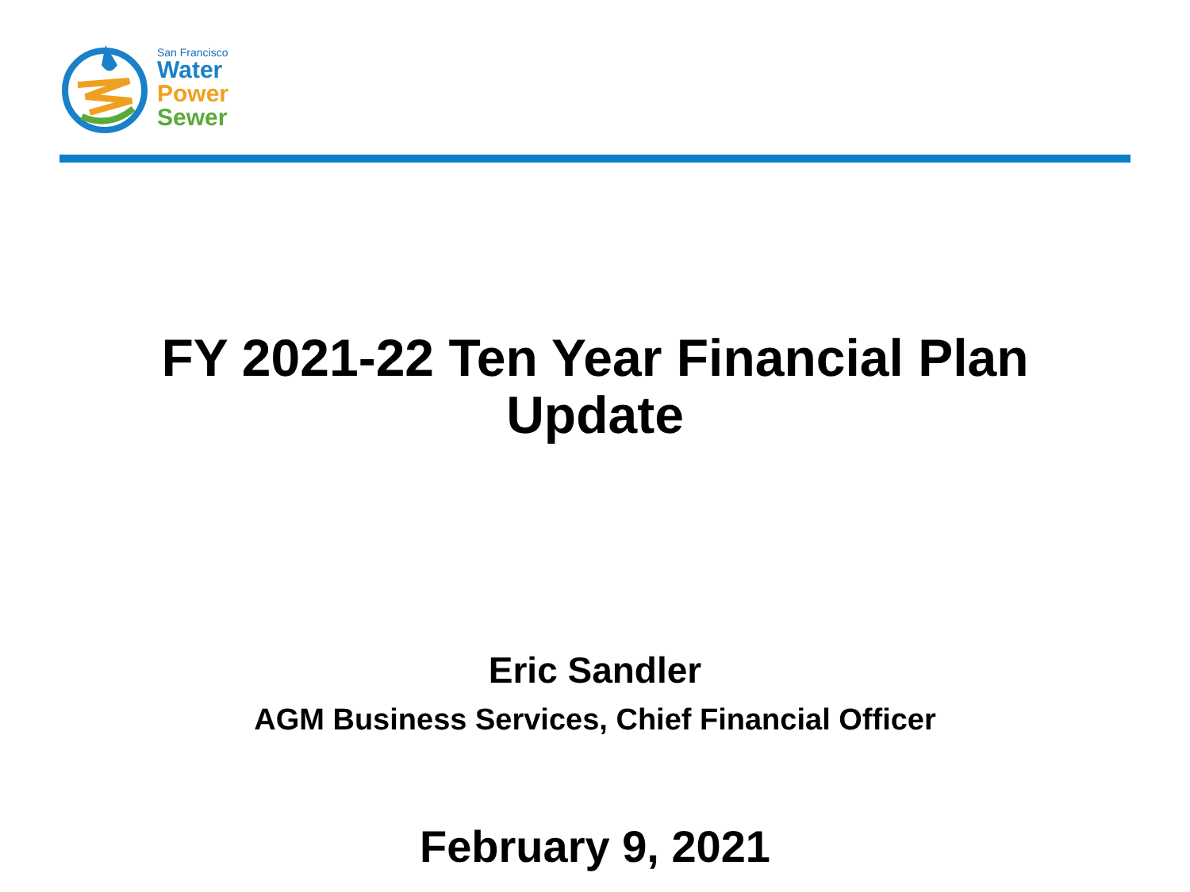San Francisco
Water
Power
Sewer
FY 2021-22 Ten Year Financial Plan
Update
Eric Sandler
AGM Business Services, Chief Financial Officer
February 9, 2021